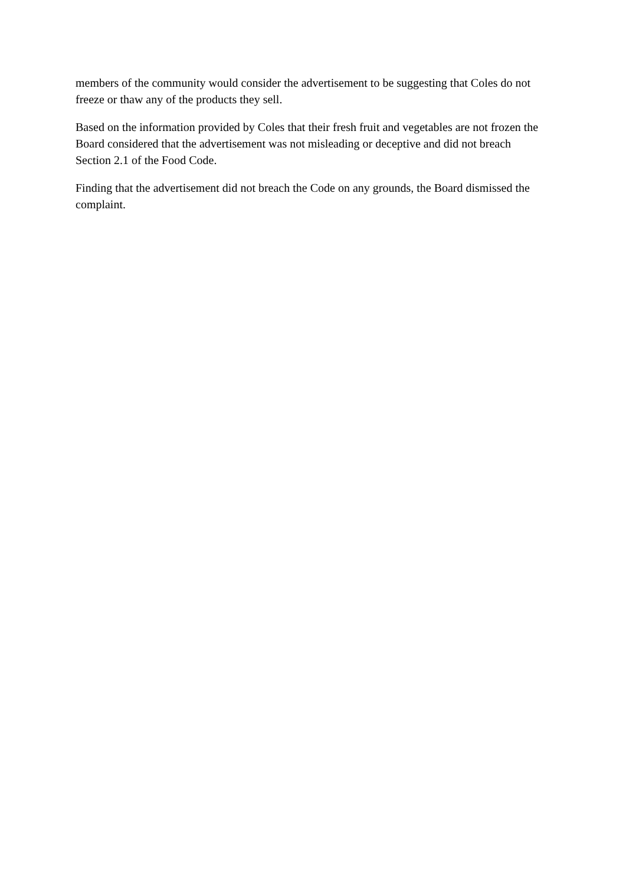members of the community would consider the advertisement to be suggesting that Coles do not freeze or thaw any of the products they sell.
Based on the information provided by Coles that their fresh fruit and vegetables are not frozen the Board considered that the advertisement was not misleading or deceptive and did not breach Section 2.1 of the Food Code.
Finding that the advertisement did not breach the Code on any grounds, the Board dismissed the complaint.